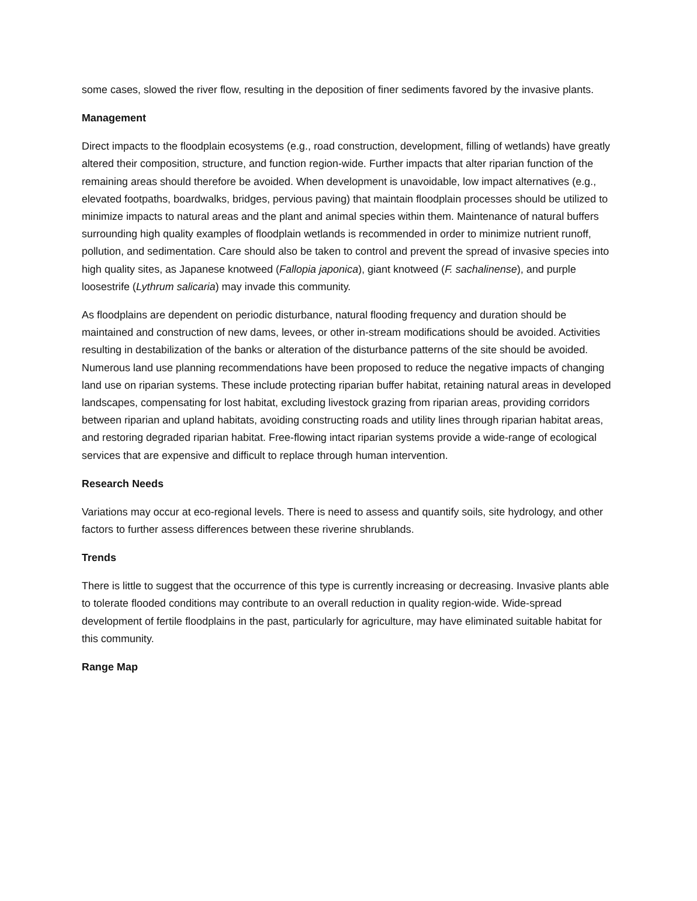some cases, slowed the river flow, resulting in the deposition of finer sediments favored by the invasive plants.
Management
Direct impacts to the floodplain ecosystems (e.g., road construction, development, filling of wetlands) have greatly altered their composition, structure, and function region-wide. Further impacts that alter riparian function of the remaining areas should therefore be avoided. When development is unavoidable, low impact alternatives (e.g., elevated footpaths, boardwalks, bridges, pervious paving) that maintain floodplain processes should be utilized to minimize impacts to natural areas and the plant and animal species within them. Maintenance of natural buffers surrounding high quality examples of floodplain wetlands is recommended in order to minimize nutrient runoff, pollution, and sedimentation. Care should also be taken to control and prevent the spread of invasive species into high quality sites, as Japanese knotweed (Fallopia japonica), giant knotweed (F. sachalinense), and purple loosestrife (Lythrum salicaria) may invade this community.
As floodplains are dependent on periodic disturbance, natural flooding frequency and duration should be maintained and construction of new dams, levees, or other in-stream modifications should be avoided. Activities resulting in destabilization of the banks or alteration of the disturbance patterns of the site should be avoided. Numerous land use planning recommendations have been proposed to reduce the negative impacts of changing land use on riparian systems. These include protecting riparian buffer habitat, retaining natural areas in developed landscapes, compensating for lost habitat, excluding livestock grazing from riparian areas, providing corridors between riparian and upland habitats, avoiding constructing roads and utility lines through riparian habitat areas, and restoring degraded riparian habitat. Free-flowing intact riparian systems provide a wide-range of ecological services that are expensive and difficult to replace through human intervention.
Research Needs
Variations may occur at eco-regional levels. There is need to assess and quantify soils, site hydrology, and other factors to further assess differences between these riverine shrublands.
Trends
There is little to suggest that the occurrence of this type is currently increasing or decreasing. Invasive plants able to tolerate flooded conditions may contribute to an overall reduction in quality region-wide. Wide-spread development of fertile floodplains in the past, particularly for agriculture, may have eliminated suitable habitat for this community.
Range Map